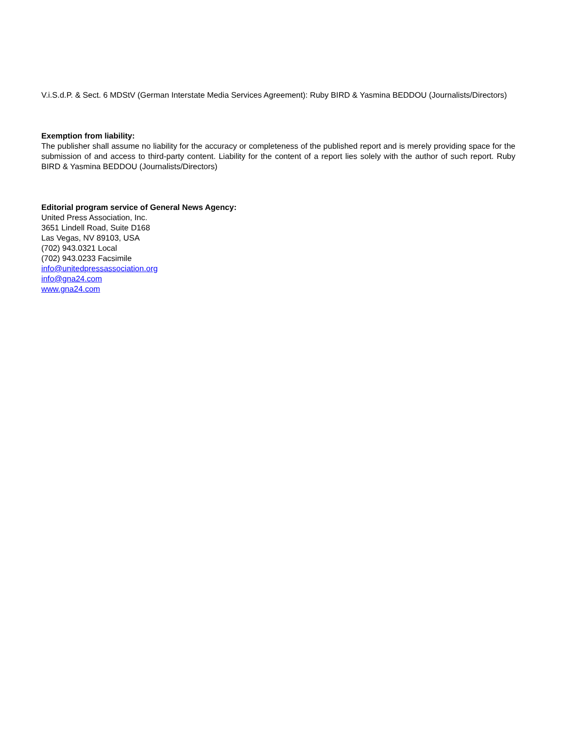V.i.S.d.P. & Sect. 6 MDStV (German Interstate Media Services Agreement): Ruby BIRD & Yasmina BEDDOU (Journalists/Directors)
Exemption from liability:
The publisher shall assume no liability for the accuracy or completeness of the published report and is merely providing space for the submission of and access to third-party content. Liability for the content of a report lies solely with the author of such report. Ruby BIRD & Yasmina BEDDOU (Journalists/Directors)
Editorial program service of General News Agency:
United Press Association, Inc.
3651 Lindell Road, Suite D168
Las Vegas, NV 89103, USA
(702) 943.0321 Local
(702) 943.0233 Facsimile
info@unitedpressassociation.org
info@gna24.com
www.gna24.com